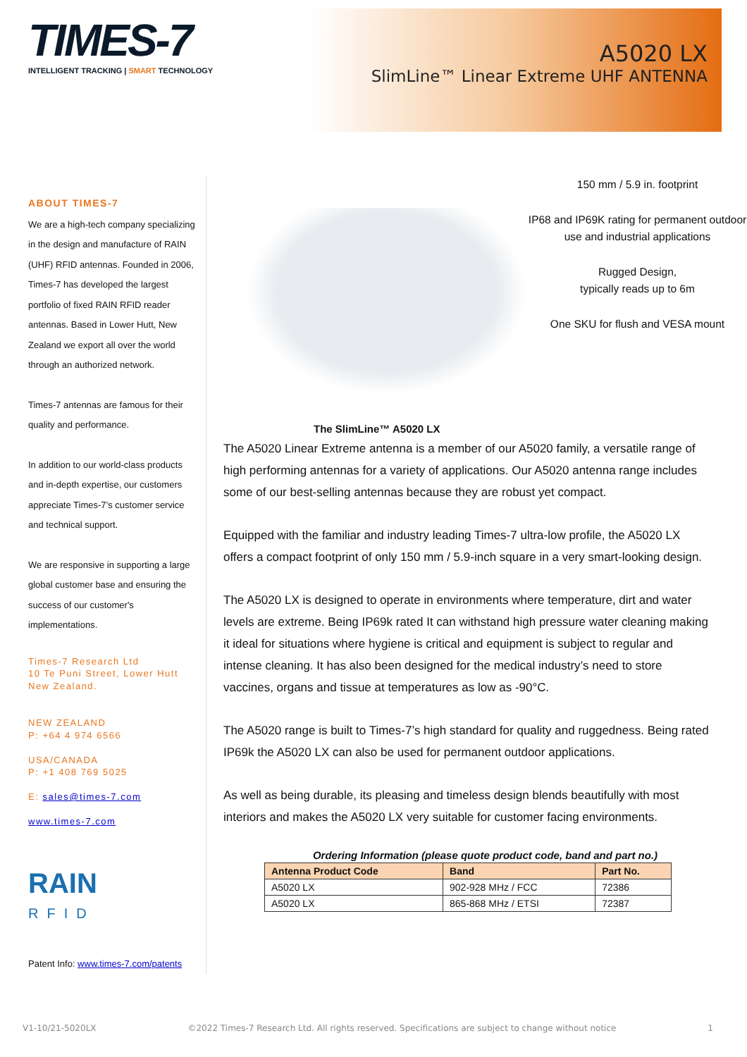TIMES-7
INTELLIGENT TRACKING | SMART TECHNOLOGY
A5020 LX
SlimLine™ Linear Extreme UHF ANTENNA
ABOUT TIMES-7
We are a high-tech company specializing in the design and manufacture of RAIN (UHF) RFID antennas. Founded in 2006, Times-7 has developed the largest portfolio of fixed RAIN RFID reader antennas. Based in Lower Hutt, New Zealand we export all over the world through an authorized network.
Times-7 antennas are famous for their quality and performance.
In addition to our world-class products and in-depth expertise, our customers appreciate Times-7’s customer service and technical support.
We are responsive in supporting a large global customer base and ensuring the success of our customer's implementations.
Times-7 Research Ltd
10 Te Puni Street, Lower Hutt
New Zealand.
NEW ZEALAND
P: +64 4 974 6566
USA/CANADA
P: +1 408 769 5025
E: sales@times-7.com
www.times-7.com
RAIN
RFID
Patent Info: www.times-7.com/patents
150 mm / 5.9 in. footprint
IP68 and IP69K rating for permanent outdoor use and industrial applications
Rugged Design,
typically reads up to 6m
One SKU for flush and VESA mount
The SlimLine™ A5020 LX
The A5020 Linear Extreme antenna is a member of our A5020 family, a versatile range of high performing antennas for a variety of applications. Our A5020 antenna range includes some of our best-selling antennas because they are robust yet compact.
Equipped with the familiar and industry leading Times-7 ultra-low profile, the A5020 LX offers a compact footprint of only 150 mm / 5.9-inch square in a very smart-looking design.
The A5020 LX is designed to operate in environments where temperature, dirt and water levels are extreme. Being IP69k rated It can withstand high pressure water cleaning making it ideal for situations where hygiene is critical and equipment is subject to regular and intense cleaning. It has also been designed for the medical industry’s need to store vaccines, organs and tissue at temperatures as low as -90°C.
The A5020 range is built to Times-7’s high standard for quality and ruggedness. Being rated IP69k the A5020 LX can also be used for permanent outdoor applications.
As well as being durable, its pleasing and timeless design blends beautifully with most interiors and makes the A5020 LX very suitable for customer facing environments.
Ordering Information (please quote product code, band and part no.)
| Antenna Product Code | Band | Part No. |
| --- | --- | --- |
| A5020 LX | 902-928 MHz / FCC | 72386 |
| A5020 LX | 865-868 MHz / ETSI | 72387 |
V1-10/21-5020LX ©2022 Times-7 Research Ltd. All rights reserved. Specifications are subject to change without notice 1